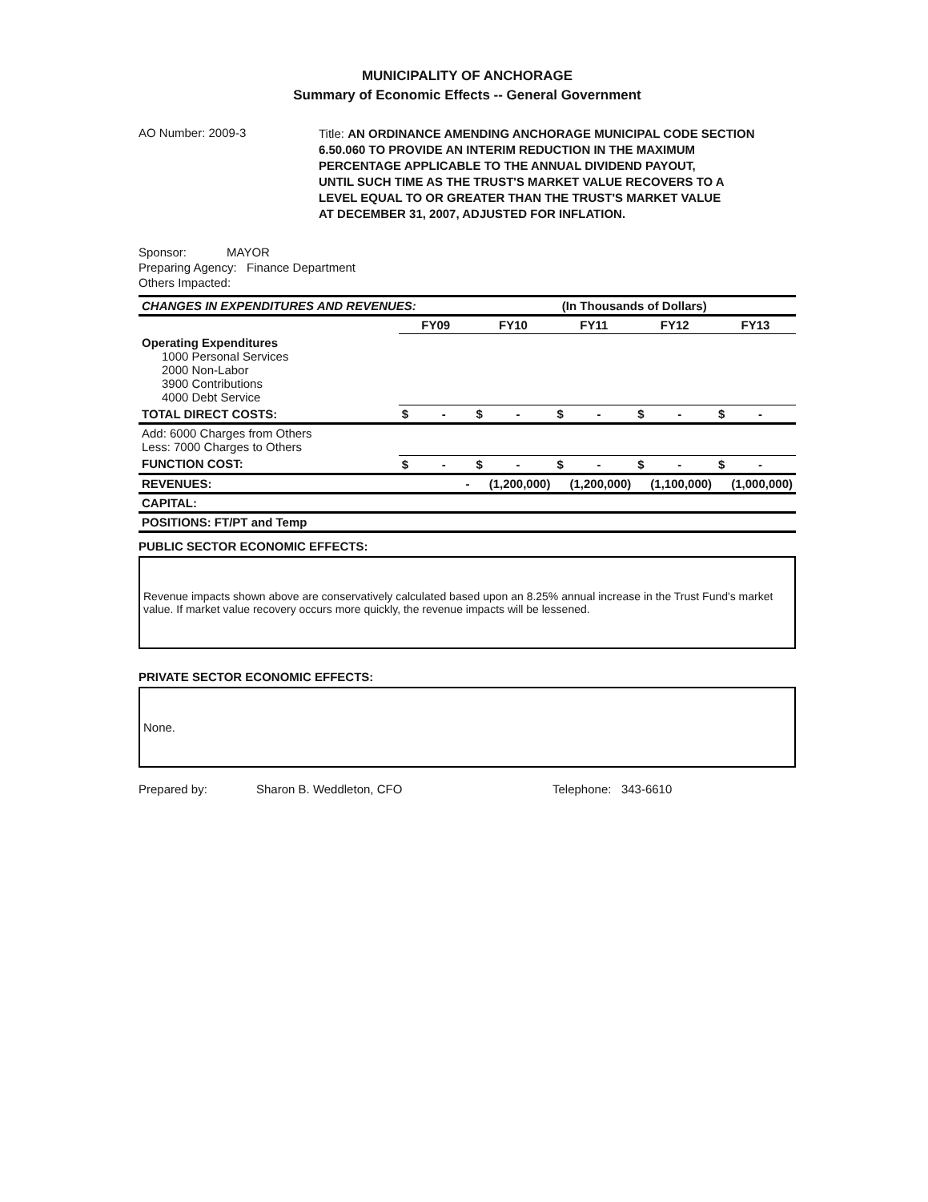MUNICIPALITY OF ANCHORAGE
Summary of Economic Effects -- General Government
AO Number: 2009-3 Title: AN ORDINANCE AMENDING ANCHORAGE MUNICIPAL CODE SECTION
6.50.060 TO PROVIDE AN INTERIM REDUCTION IN THE MAXIMUM
PERCENTAGE APPLICABLE TO THE ANNUAL DIVIDEND PAYOUT,
UNTIL SUCH TIME AS THE TRUST'S MARKET VALUE RECOVERS TO A
LEVEL EQUAL TO OR GREATER THAN THE TRUST'S MARKET VALUE
AT DECEMBER 31, 2007, ADJUSTED FOR INFLATION.
Sponsor: MAYOR
Preparing Agency: Finance Department
Others Impacted:
| CHANGES IN EXPENDITURES AND REVENUES: | | (In Thousands of Dollars) | | | |
| --- | --- | --- | --- | --- | --- |
| | FY09 | FY10 | FY11 | FY12 | FY13 |
| Operating Expenditures 1000 Personal Services 2000 Non-Labor 3900 Contributions 4000 Debt Service | | | | | |
| TOTAL DIRECT COSTS: | $ - | $ - | $ - | $ - | $ - |
| Add: 6000 Charges from Others Less: 7000 Charges to Others | | | | | |
| FUNCTION COST: | $ - | $ - | $ - | $ - | $ - |
| REVENUES: | - | (1,200,000) | (1,200,000) | (1,100,000) | (1,000,000) |
| CAPITAL: | | | | | |
| POSITIONS: FT/PT and Temp | | | | | |
PUBLIC SECTOR ECONOMIC EFFECTS:
Revenue impacts shown above are conservatively calculated based upon an 8.25% annual increase in the Trust Fund's market value. If market value recovery occurs more quickly, the revenue impacts will be lessened.
PRIVATE SECTOR ECONOMIC EFFECTS:
None.
Prepared by: Sharon B. Weddleton, CFO Telephone: 343-6610